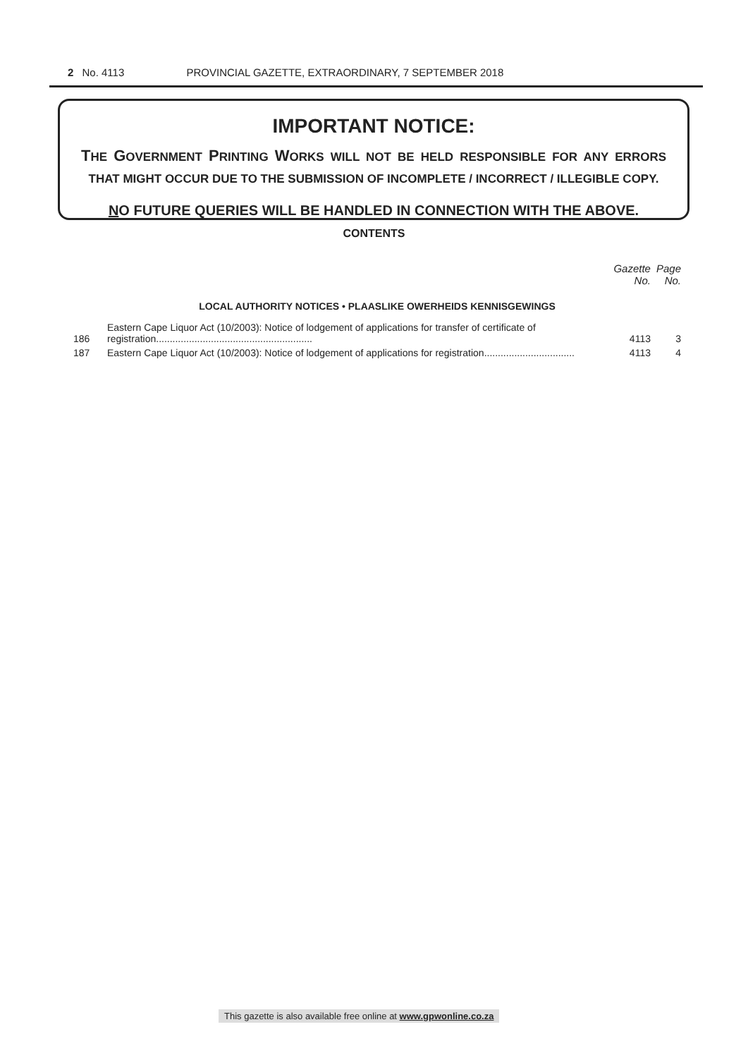2 No. 4113 PROVINCIAL GAZETTE, EXTRAORDINARY, 7 SEPTEMBER 2018
IMPORTANT NOTICE:
THE GOVERNMENT PRINTING WORKS WILL NOT BE HELD RESPONSIBLE FOR ANY ERRORS THAT MIGHT OCCUR DUE TO THE SUBMISSION OF INCOMPLETE / INCORRECT / ILLEGIBLE COPY.
NO FUTURE QUERIES WILL BE HANDLED IN CONNECTION WITH THE ABOVE.
CONTENTS
| | | Gazette No. | Page No. |
| --- | --- | --- | --- |
| LOCAL AUTHORITY NOTICES • PLAASLIKE OWERHEIDS KENNISGEWINGS | | | |
| 186 | Eastern Cape Liquor Act (10/2003): Notice of lodgement of applications for transfer of certificate of registration......................................................... | 4113 | 3 |
| 187 | Eastern Cape Liquor Act (10/2003): Notice of lodgement of applications for registration................................. | 4113 | 4 |
This gazette is also available free online at www.gpwonline.co.za